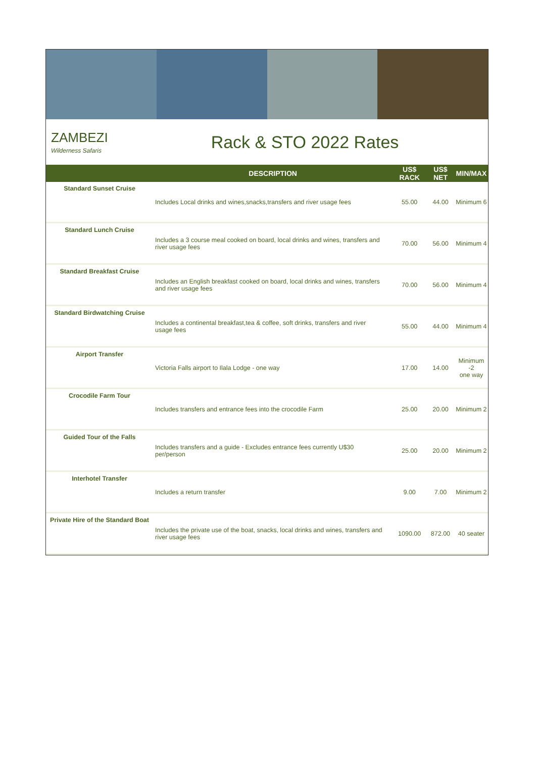ZAMBEZI
Wilderness Safaris
Rack & STO 2022 Rates
| | DESCRIPTION | US$ RACK | US$ NET | MIN/MAX |
| --- | --- | --- | --- | --- |
| Standard Sunset Cruise | Includes Local drinks and wines,snacks,transfers and river usage fees | 55.00 | 44.00 | Minimum 6 |
| Standard Lunch Cruise | Includes a 3 course meal cooked on board, local drinks and wines, transfers and river usage fees | 70.00 | 56.00 | Minimum 4 |
| Standard Breakfast Cruise | Includes an English breakfast cooked on board, local drinks and wines, transfers and river usage fees | 70.00 | 56.00 | Minimum 4 |
| Standard Birdwatching Cruise | Includes a continental breakfast,tea & coffee, soft drinks, transfers and river usage fees | 55.00 | 44.00 | Minimum 4 |
| Airport Transfer | Victoria Falls airport to Ilala Lodge - one way | 17.00 | 14.00 | Minimum -2 one way |
| Crocodile Farm Tour | Includes transfers and entrance fees into the crocodile Farm | 25.00 | 20.00 | Minimum 2 |
| Guided Tour of the Falls | Includes transfers and a guide - Excludes entrance fees currently U$30 per/person | 25.00 | 20.00 | Minimum 2 |
| Interhotel Transfer | Includes a return transfer | 9.00 | 7.00 | Minimum 2 |
| Private Hire of the Standard Boat | Includes the private use of the boat, snacks, local drinks and wines, transfers and river usage fees | 1090.00 | 872.00 | 40 seater |